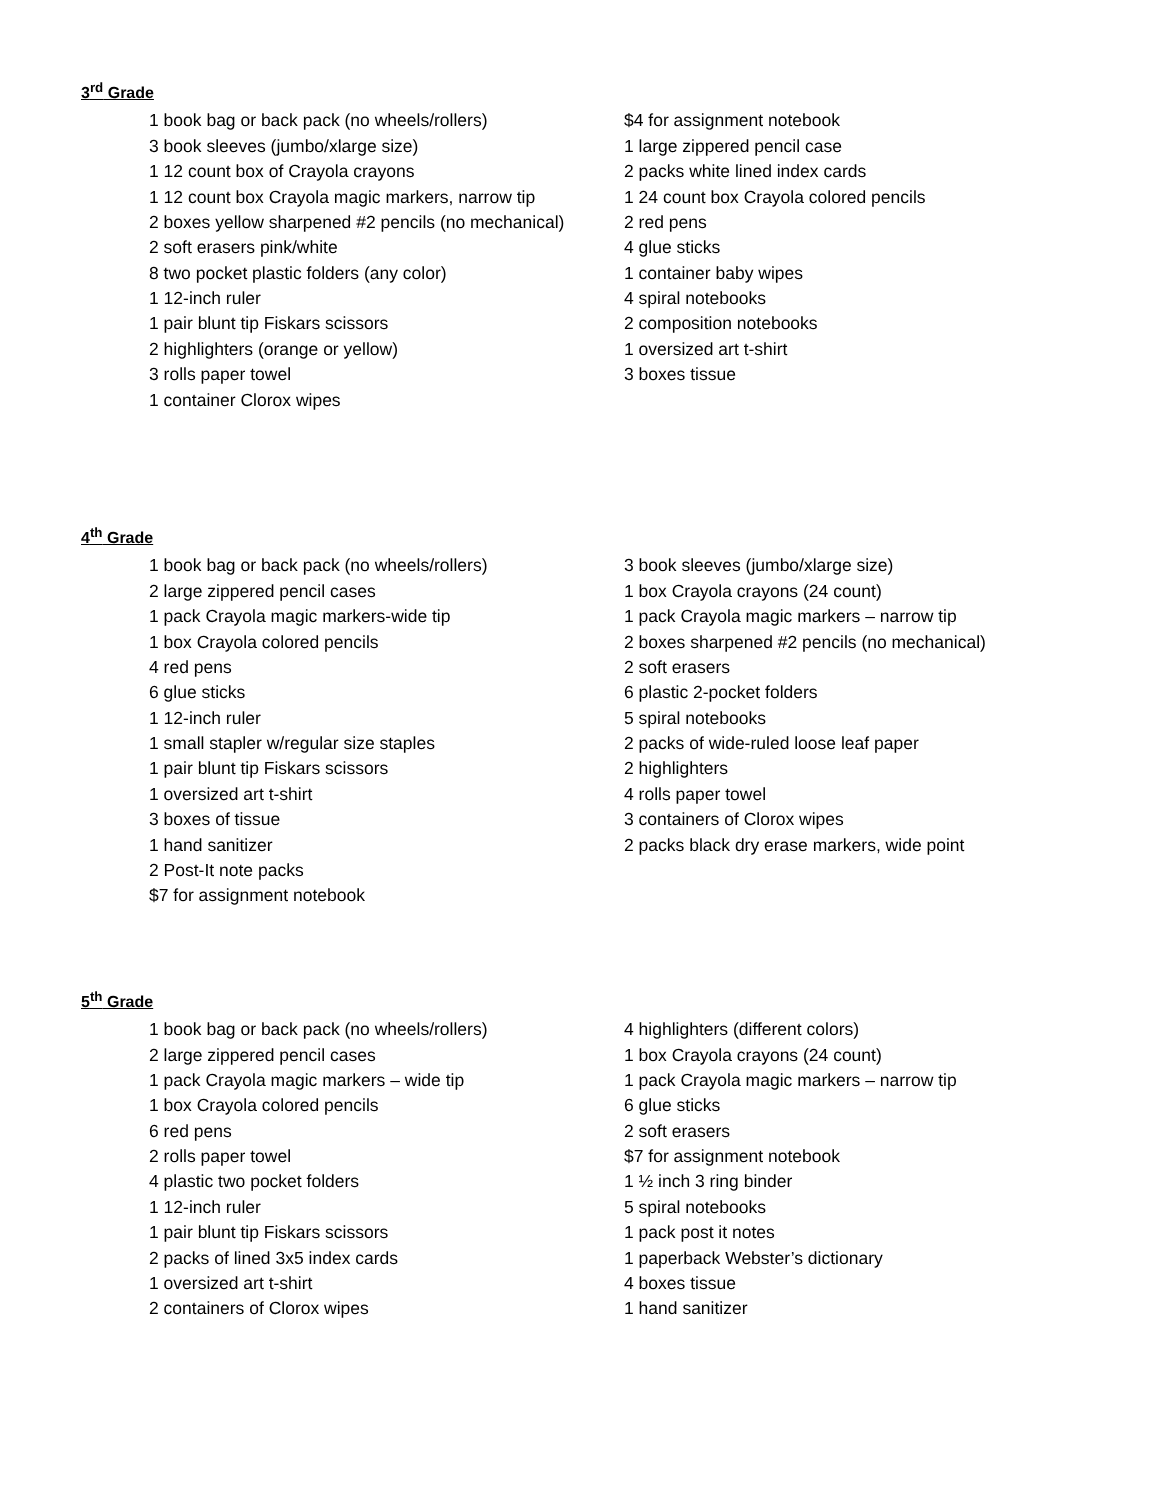3<sup>rd</sup> Grade
1 book bag or back pack (no wheels/rollers)
3 book sleeves (jumbo/xlarge size)
1 12 count box of Crayola crayons
1 12 count box Crayola magic markers, narrow tip
2 boxes yellow sharpened #2 pencils (no mechanical)
2 soft erasers pink/white
8 two pocket plastic folders (any color)
1 12-inch ruler
1 pair blunt tip Fiskars scissors
2 highlighters (orange or yellow)
3 rolls paper towel
1 container Clorox wipes
$4 for assignment notebook
1 large zippered pencil case
2 packs white lined index cards
1 24 count box Crayola colored pencils
2 red pens
4 glue sticks
1 container baby wipes
4 spiral notebooks
2 composition notebooks
1 oversized art t-shirt
3 boxes tissue
4<sup>th</sup> Grade
1 book bag or back pack (no wheels/rollers)
2 large zippered pencil cases
1 pack Crayola magic markers-wide tip
1 box Crayola colored pencils
4 red pens
6 glue sticks
1 12-inch ruler
1 small stapler w/regular size staples
1 pair blunt tip Fiskars scissors
1 oversized art t-shirt
3 boxes of tissue
1 hand sanitizer
2 Post-It note packs
$7 for assignment notebook
3 book sleeves (jumbo/xlarge size)
1 box Crayola crayons (24 count)
1 pack Crayola magic markers – narrow tip
2 boxes sharpened #2 pencils (no mechanical)
2 soft erasers
6 plastic 2-pocket folders
5 spiral notebooks
2 packs of wide-ruled loose leaf paper
2 highlighters
4 rolls paper towel
3 containers of Clorox wipes
2 packs black dry erase markers, wide point
5<sup>th</sup> Grade
1 book bag or back pack (no wheels/rollers)
2 large zippered pencil cases
1 pack Crayola magic markers – wide tip
1 box Crayola colored pencils
6 red pens
2 rolls paper towel
4 plastic two pocket folders
1 12-inch ruler
1 pair blunt tip Fiskars scissors
2 packs of lined 3x5 index cards
1 oversized art t-shirt
2 containers of Clorox wipes
4 highlighters (different colors)
1 box Crayola crayons (24 count)
1 pack Crayola magic markers – narrow tip
6 glue sticks
2 soft erasers
$7 for assignment notebook
1 ½ inch 3 ring binder
5 spiral notebooks
1 pack post it notes
1 paperback Webster’s dictionary
4 boxes tissue
1 hand sanitizer